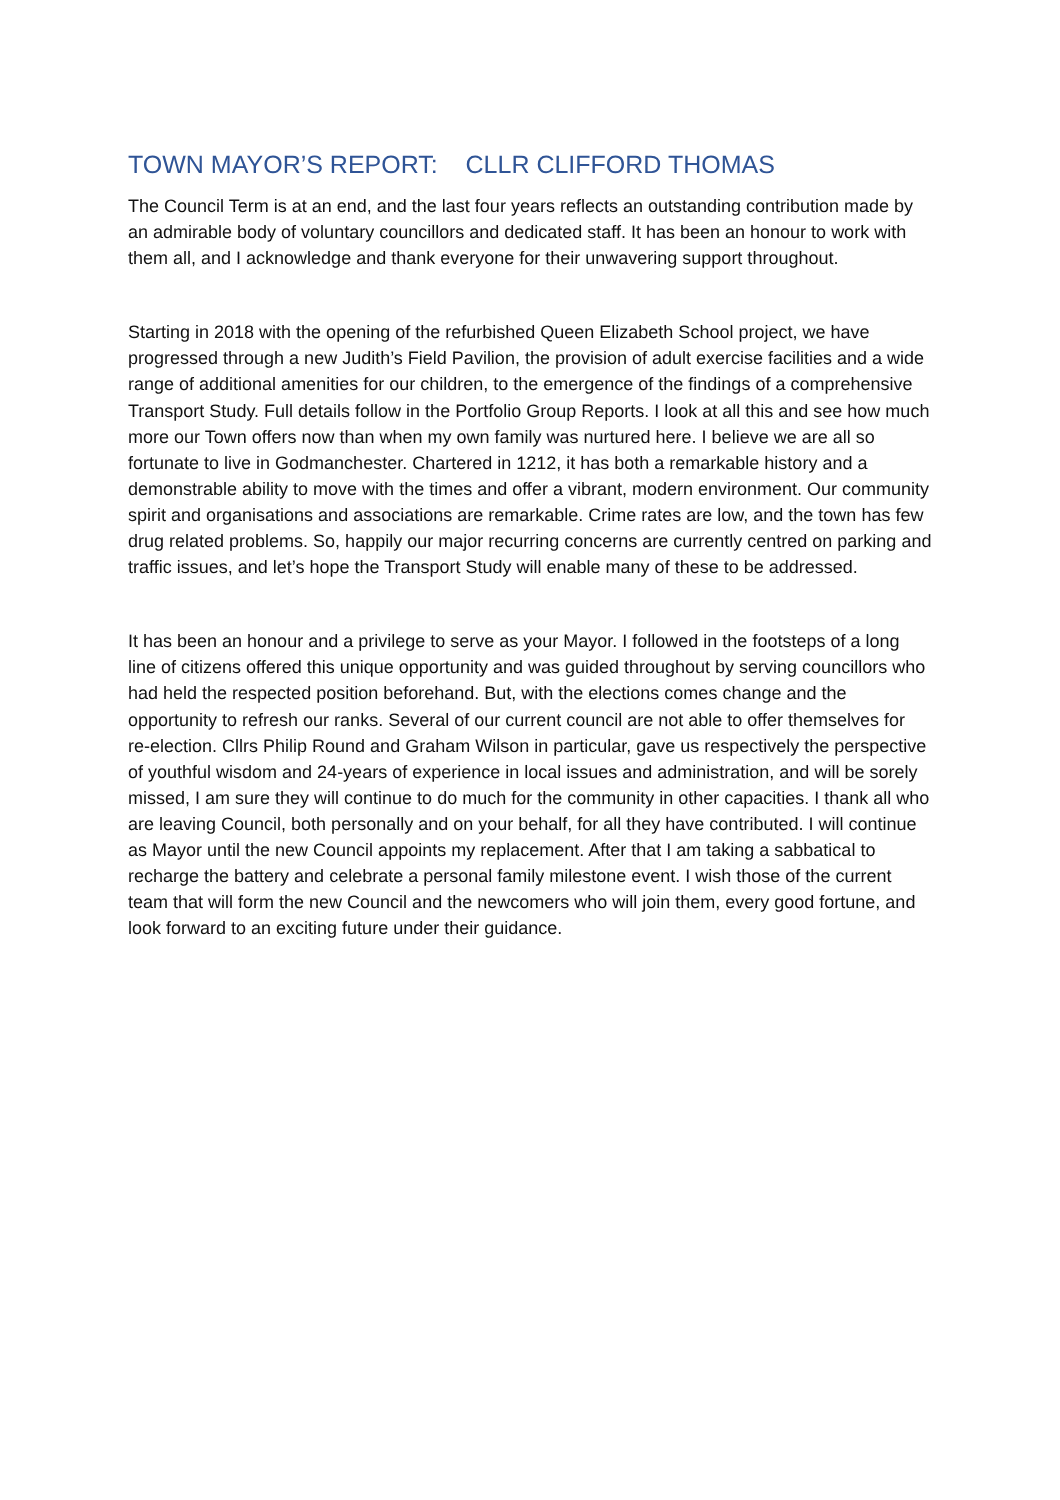TOWN MAYOR’S REPORT: CLLR CLIFFORD THOMAS
The Council Term is at an end, and the last four years reflects an outstanding contribution made by an admirable body of voluntary councillors and dedicated staff. It has been an honour to work with them all, and I acknowledge and thank everyone for their unwavering support throughout.
Starting in 2018 with the opening of the refurbished Queen Elizabeth School project, we have progressed through a new Judith’s Field Pavilion, the provision of adult exercise facilities and a wide range of additional amenities for our children, to the emergence of the findings of a comprehensive Transport Study. Full details follow in the Portfolio Group Reports. I look at all this and see how much more our Town offers now than when my own family was nurtured here. I believe we are all so fortunate to live in Godmanchester. Chartered in 1212, it has both a remarkable history and a demonstrable ability to move with the times and offer a vibrant, modern environment. Our community spirit and organisations and associations are remarkable. Crime rates are low, and the town has few drug related problems. So, happily our major recurring concerns are currently centred on parking and traffic issues, and let’s hope the Transport Study will enable many of these to be addressed.
It has been an honour and a privilege to serve as your Mayor. I followed in the footsteps of a long line of citizens offered this unique opportunity and was guided throughout by serving councillors who had held the respected position beforehand. But, with the elections comes change and the opportunity to refresh our ranks. Several of our current council are not able to offer themselves for re-election. Cllrs Philip Round and Graham Wilson in particular, gave us respectively the perspective of youthful wisdom and 24-years of experience in local issues and administration, and will be sorely missed, I am sure they will continue to do much for the community in other capacities. I thank all who are leaving Council, both personally and on your behalf, for all they have contributed. I will continue as Mayor until the new Council appoints my replacement. After that I am taking a sabbatical to recharge the battery and celebrate a personal family milestone event. I wish those of the current team that will form the new Council and the newcomers who will join them, every good fortune, and look forward to an exciting future under their guidance.